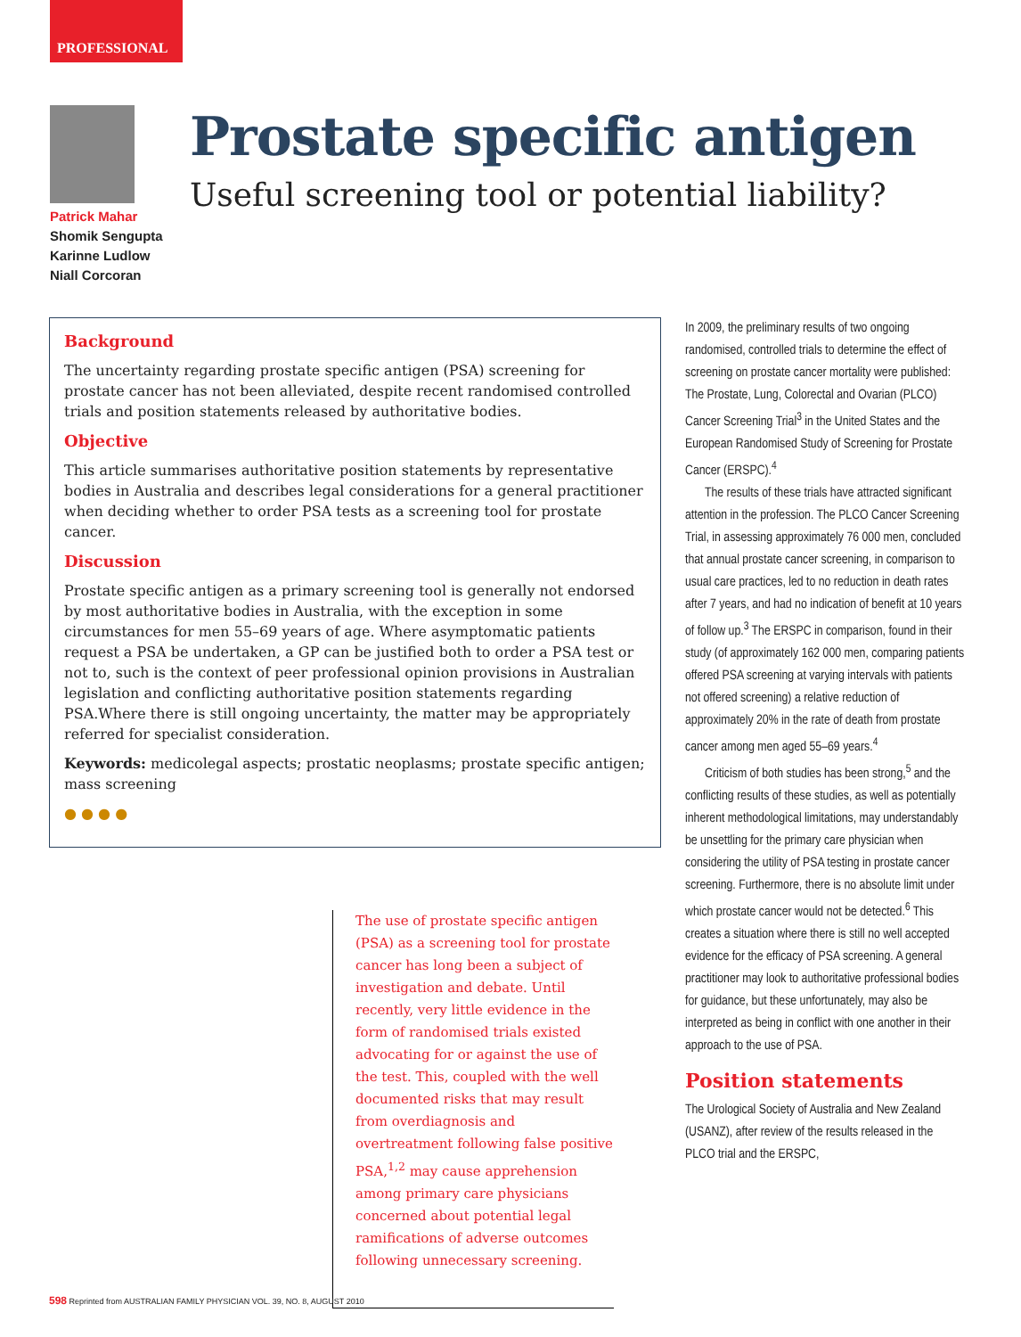PROFESSIONAL
Patrick Mahar
Shomik Sengupta
Karinne Ludlow
Niall Corcoran
Prostate specific antigen
Useful screening tool or potential liability?
Background
The uncertainty regarding prostate specific antigen (PSA) screening for prostate cancer has not been alleviated, despite recent randomised controlled trials and position statements released by authoritative bodies.
Objective
This article summarises authoritative position statements by representative bodies in Australia and describes legal considerations for a general practitioner when deciding whether to order PSA tests as a screening tool for prostate cancer.
Discussion
Prostate specific antigen as a primary screening tool is generally not endorsed by most authoritative bodies in Australia, with the exception in some circumstances for men 55–69 years of age. Where asymptomatic patients request a PSA be undertaken, a GP can be justified both to order a PSA test or not to, such is the context of peer professional opinion provisions in Australian legislation and conflicting authoritative position statements regarding PSA.Where there is still ongoing uncertainty, the matter may be appropriately referred for specialist consideration.
Keywords: medicolegal aspects; prostatic neoplasms; prostate specific antigen; mass screening
● ● ● ●
The use of prostate specific antigen (PSA) as a screening tool for prostate cancer has long been a subject of investigation and debate. Until recently, very little evidence in the form of randomised trials existed advocating for or against the use of the test. This, coupled with the well documented risks that may result from overdiagnosis and overtreatment following false positive PSA,<sup>1,2</sup> may cause apprehension among primary care physicians concerned about potential legal ramifications of adverse outcomes following unnecessary screening.
In 2009, the preliminary results of two ongoing randomised, controlled trials to determine the effect of screening on prostate cancer mortality were published: The Prostate, Lung, Colorectal and Ovarian (PLCO) Cancer Screening Trial<sup>3</sup> in the United States and the European Randomised Study of Screening for Prostate Cancer (ERSPC).<sup>4</sup>
The results of these trials have attracted significant attention in the profession. The PLCO Cancer Screening Trial, in assessing approximately 76 000 men, concluded that annual prostate cancer screening, in comparison to usual care practices, led to no reduction in death rates after 7 years, and had no indication of benefit at 10 years of follow up.<sup>3</sup> The ERSPC in comparison, found in their study (of approximately 162 000 men, comparing patients offered PSA screening at varying intervals with patients not offered screening) a relative reduction of approximately 20% in the rate of death from prostate cancer among men aged 55–69 years.<sup>4</sup>
Criticism of both studies has been strong,<sup>5</sup> and the conflicting results of these studies, as well as potentially inherent methodological limitations, may understandably be unsettling for the primary care physician when considering the utility of PSA testing in prostate cancer screening. Furthermore, there is no absolute limit under which prostate cancer would not be detected.<sup>6</sup> This creates a situation where there is still no well accepted evidence for the efficacy of PSA screening. A general practitioner may look to authoritative professional bodies for guidance, but these unfortunately, may also be interpreted as being in conflict with one another in their approach to the use of PSA.
Position statements
The Urological Society of Australia and New Zealand (USANZ), after review of the results released in the PLCO trial and the ERSPC,
598 Reprinted from AUSTRALIAN FAMILY PHYSICIAN VOL. 39, NO. 8, AUGUST 2010